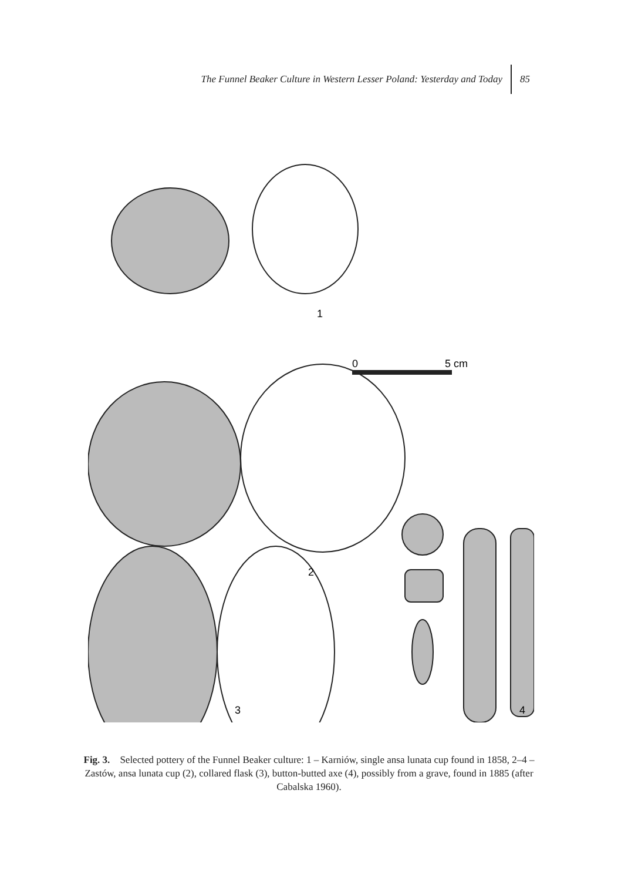The Funnel Beaker Culture in Western Lesser Poland: Yesterday and Today 85
0
5 cm
1
2
3
4
Fig. 3. Selected pottery of the Funnel Beaker culture: 1 – Karniów, single ansa lunata cup found in 1858, 2–4 – Zastów, ansa lunata cup (2), collared flask (3), button-butted axe (4), possibly from a grave, found in 1885 (after Cabalska 1960).